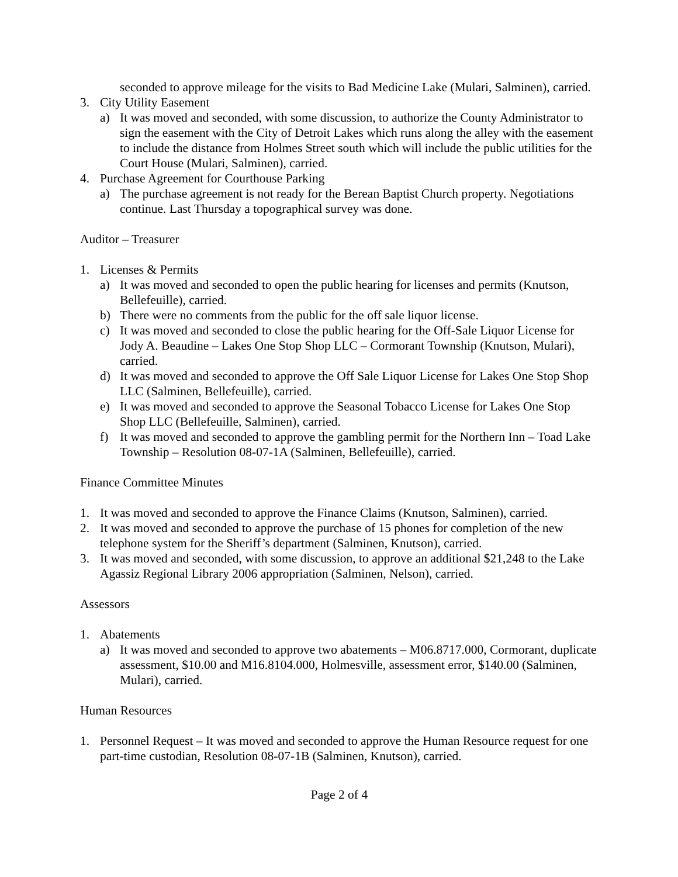seconded to approve mileage for the visits to Bad Medicine Lake (Mulari, Salminen), carried.
3. City Utility Easement
a) It was moved and seconded, with some discussion, to authorize the County Administrator to sign the easement with the City of Detroit Lakes which runs along the alley with the easement to include the distance from Holmes Street south which will include the public utilities for the Court House (Mulari, Salminen), carried.
4. Purchase Agreement for Courthouse Parking
a) The purchase agreement is not ready for the Berean Baptist Church property. Negotiations continue. Last Thursday a topographical survey was done.
Auditor – Treasurer
1. Licenses & Permits
a) It was moved and seconded to open the public hearing for licenses and permits (Knutson, Bellefeuille), carried.
b) There were no comments from the public for the off sale liquor license.
c) It was moved and seconded to close the public hearing for the Off-Sale Liquor License for Jody A. Beaudine – Lakes One Stop Shop LLC – Cormorant Township (Knutson, Mulari), carried.
d) It was moved and seconded to approve the Off Sale Liquor License for Lakes One Stop Shop LLC (Salminen, Bellefeuille), carried.
e) It was moved and seconded to approve the Seasonal Tobacco License for Lakes One Stop Shop LLC (Bellefeuille, Salminen), carried.
f) It was moved and seconded to approve the gambling permit for the Northern Inn – Toad Lake Township – Resolution 08-07-1A (Salminen, Bellefeuille), carried.
Finance Committee Minutes
1. It was moved and seconded to approve the Finance Claims (Knutson, Salminen), carried.
2. It was moved and seconded to approve the purchase of 15 phones for completion of the new telephone system for the Sheriff’s department (Salminen, Knutson), carried.
3. It was moved and seconded, with some discussion, to approve an additional $21,248 to the Lake Agassiz Regional Library 2006 appropriation (Salminen, Nelson), carried.
Assessors
1. Abatements
a) It was moved and seconded to approve two abatements – M06.8717.000, Cormorant, duplicate assessment, $10.00 and M16.8104.000, Holmesville, assessment error, $140.00 (Salminen, Mulari), carried.
Human Resources
1. Personnel Request – It was moved and seconded to approve the Human Resource request for one part-time custodian, Resolution 08-07-1B (Salminen, Knutson), carried.
Page 2 of 4